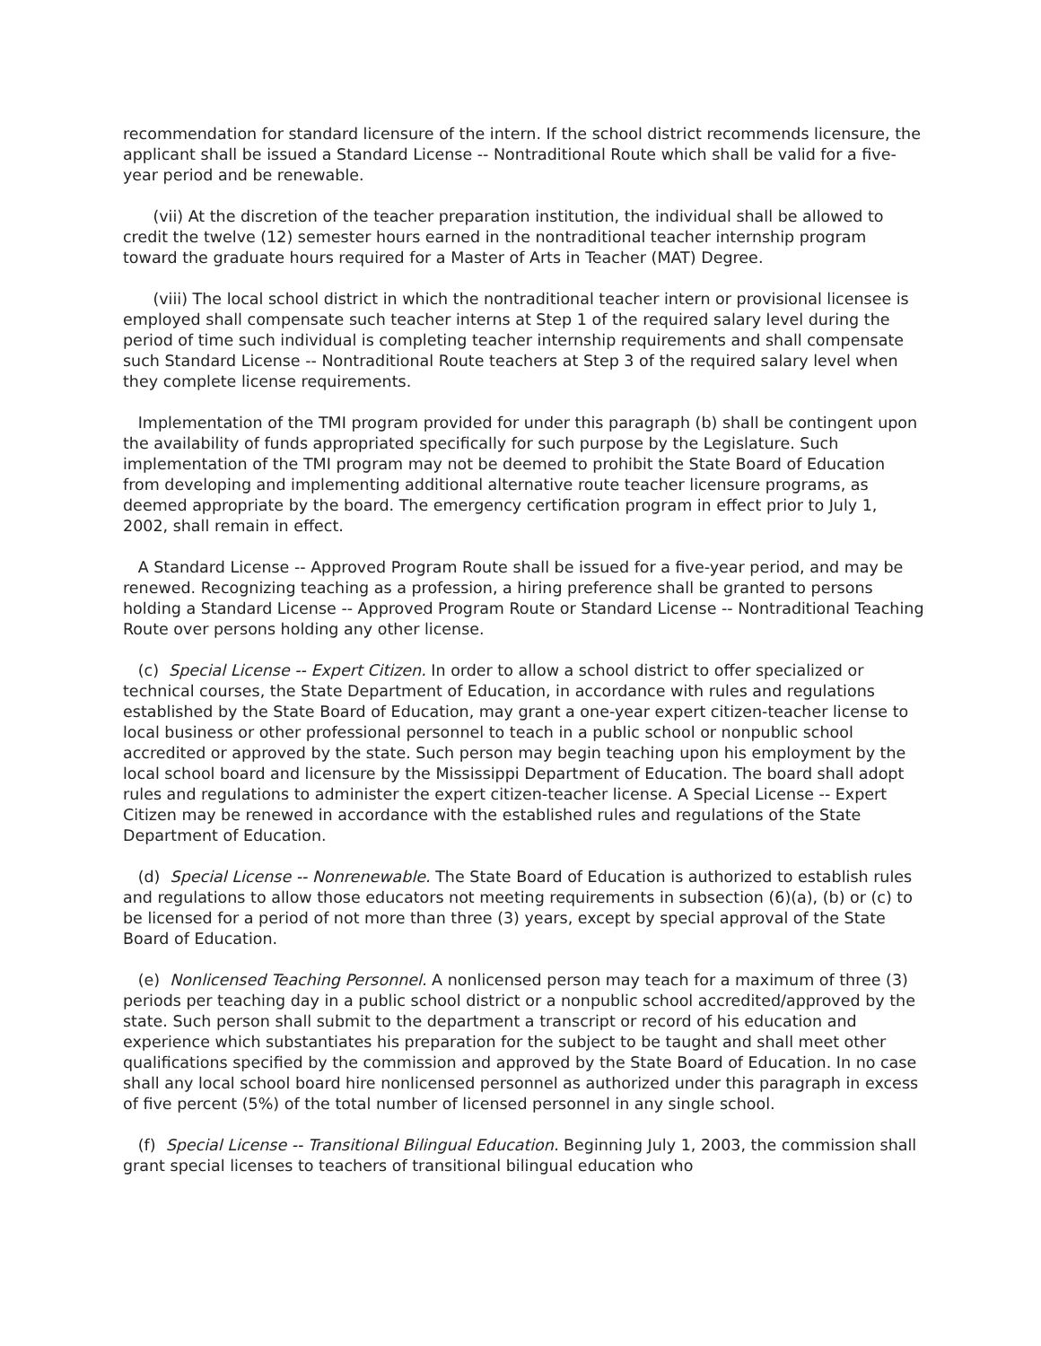recommendation for standard licensure of the intern. If the school district recommends licensure, the applicant shall be issued a Standard License -- Nontraditional Route which shall be valid for a five-year period and be renewable.
(vii) At the discretion of the teacher preparation institution, the individual shall be allowed to credit the twelve (12) semester hours earned in the nontraditional teacher internship program toward the graduate hours required for a Master of Arts in Teacher (MAT) Degree.
(viii) The local school district in which the nontraditional teacher intern or provisional licensee is employed shall compensate such teacher interns at Step 1 of the required salary level during the period of time such individual is completing teacher internship requirements and shall compensate such Standard License -- Nontraditional Route teachers at Step 3 of the required salary level when they complete license requirements.
Implementation of the TMI program provided for under this paragraph (b) shall be contingent upon the availability of funds appropriated specifically for such purpose by the Legislature. Such implementation of the TMI program may not be deemed to prohibit the State Board of Education from developing and implementing additional alternative route teacher licensure programs, as deemed appropriate by the board. The emergency certification program in effect prior to July 1, 2002, shall remain in effect.
A Standard License -- Approved Program Route shall be issued for a five-year period, and may be renewed. Recognizing teaching as a profession, a hiring preference shall be granted to persons holding a Standard License -- Approved Program Route or Standard License -- Nontraditional Teaching Route over persons holding any other license.
(c) Special License -- Expert Citizen. In order to allow a school district to offer specialized or technical courses, the State Department of Education, in accordance with rules and regulations established by the State Board of Education, may grant a one-year expert citizen-teacher license to local business or other professional personnel to teach in a public school or nonpublic school accredited or approved by the state. Such person may begin teaching upon his employment by the local school board and licensure by the Mississippi Department of Education. The board shall adopt rules and regulations to administer the expert citizen-teacher license. A Special License -- Expert Citizen may be renewed in accordance with the established rules and regulations of the State Department of Education.
(d) Special License -- Nonrenewable. The State Board of Education is authorized to establish rules and regulations to allow those educators not meeting requirements in subsection (6)(a), (b) or (c) to be licensed for a period of not more than three (3) years, except by special approval of the State Board of Education.
(e) Nonlicensed Teaching Personnel. A nonlicensed person may teach for a maximum of three (3) periods per teaching day in a public school district or a nonpublic school accredited/approved by the state. Such person shall submit to the department a transcript or record of his education and experience which substantiates his preparation for the subject to be taught and shall meet other qualifications specified by the commission and approved by the State Board of Education. In no case shall any local school board hire nonlicensed personnel as authorized under this paragraph in excess of five percent (5%) of the total number of licensed personnel in any single school.
(f) Special License -- Transitional Bilingual Education. Beginning July 1, 2003, the commission shall grant special licenses to teachers of transitional bilingual education who